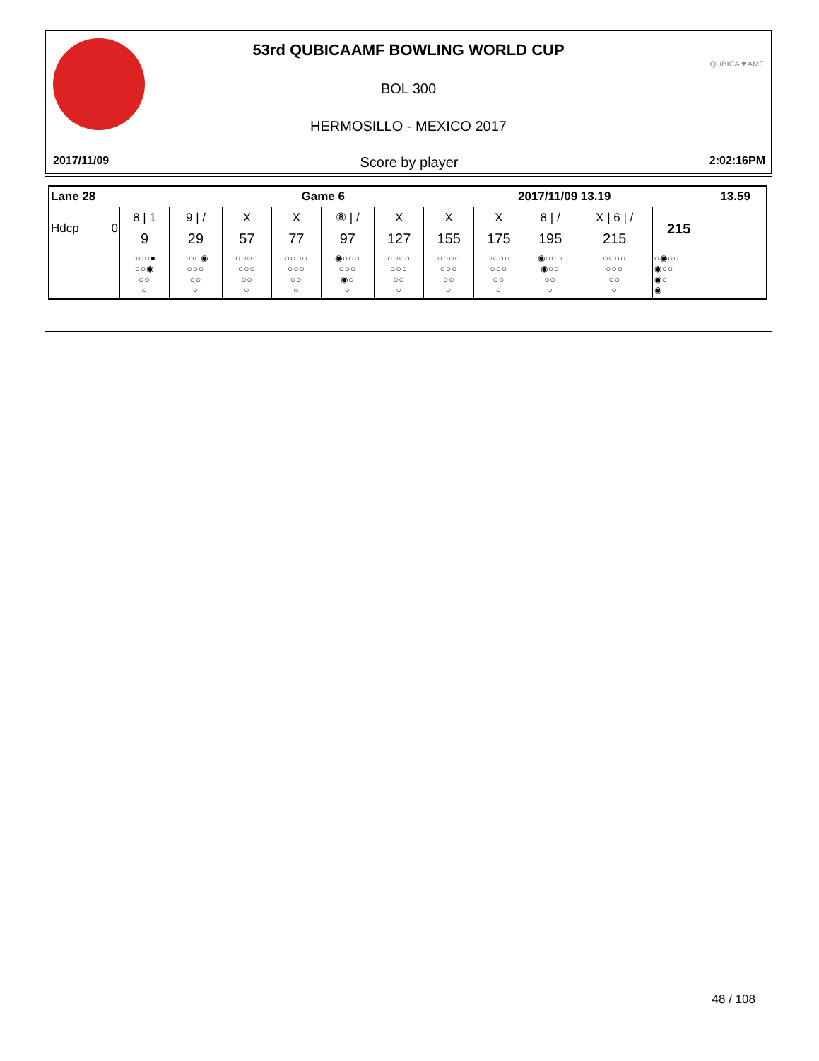53rd QUBICAAMF BOWLING WORLD CUP
BOL 300
HERMOSILLO - MEXICO 2017
QUBICA▼AMF
2017/11/09 Score by player 2:02:16PM
| Lane 28 | | | Game 6 | | | | 2017/11/09 13.19 | | | | | 13.59 |
| Hdcp 0 | 8 / 1 | 9 / / | X | X | ⑧ / / | X | X | X | 8 / / | X / 6 / / | 215 | |
| | 9 | 29 | 57 | 77 | 97 | 127 | 155 | 175 | 195 | 215 | | |
| | ○○○● ○○◉ ○○ ○ | ○○○◉ ○○○ ○○ ○ | ○○○○ ○○○ ○○ ○ | ○○○○ ○○○ ○○ ○ | ◉○○○ ○○○ ◉○ ○ | ○○○○ ○○○ ○○ ○ | ○○○○ ○○○ ○○ ○ | ○○○○ ○○○ ○○ ○ | ◉○○○ ◉○○ ○○ ○ | ○○○○ ○○○ ○○ ○ | ○◉○○ ◉○○ ◉○ ◉ | |
48 / 108